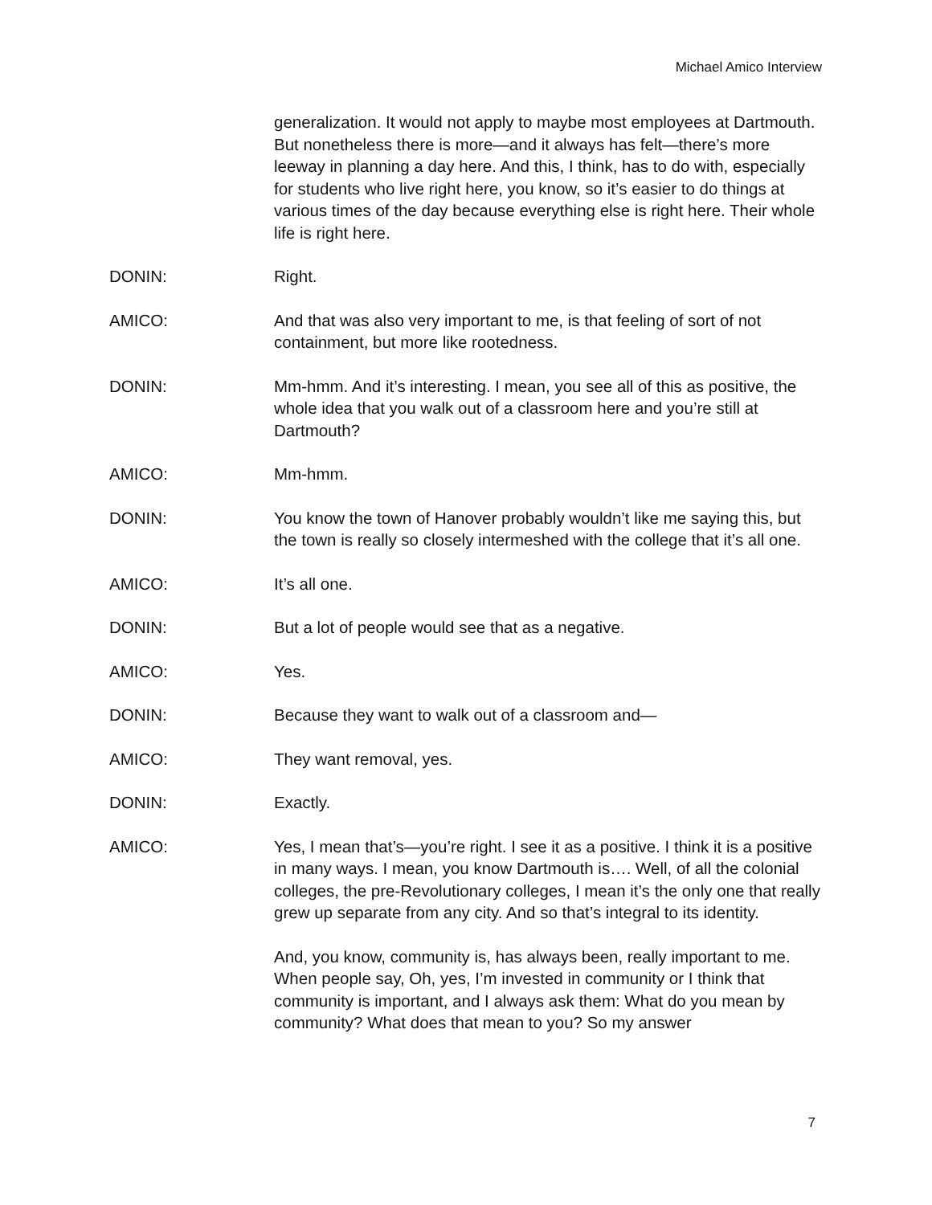Michael Amico Interview
generalization. It would not apply to maybe most employees at Dartmouth. But nonetheless there is more—and it always has felt—there’s more leeway in planning a day here. And this, I think, has to do with, especially for students who live right here, you know, so it’s easier to do things at various times of the day because everything else is right here. Their whole life is right here.
DONIN: Right.
AMICO: And that was also very important to me, is that feeling of sort of not containment, but more like rootedness.
DONIN: Mm-hmm. And it’s interesting. I mean, you see all of this as positive, the whole idea that you walk out of a classroom here and you’re still at Dartmouth?
AMICO: Mm-hmm.
DONIN: You know the town of Hanover probably wouldn’t like me saying this, but the town is really so closely intermeshed with the college that it’s all one.
AMICO: It’s all one.
DONIN: But a lot of people would see that as a negative.
AMICO: Yes.
DONIN: Because they want to walk out of a classroom and—
AMICO: They want removal, yes.
DONIN: Exactly.
AMICO: Yes, I mean that’s—you’re right. I see it as a positive. I think it is a positive in many ways. I mean, you know Dartmouth is…. Well, of all the colonial colleges, the pre-Revolutionary colleges, I mean it’s the only one that really grew up separate from any city. And so that’s integral to its identity.
And, you know, community is, has always been, really important to me. When people say, Oh, yes, I’m invested in community or I think that community is important, and I always ask them: What do you mean by community? What does that mean to you? So my answer
7